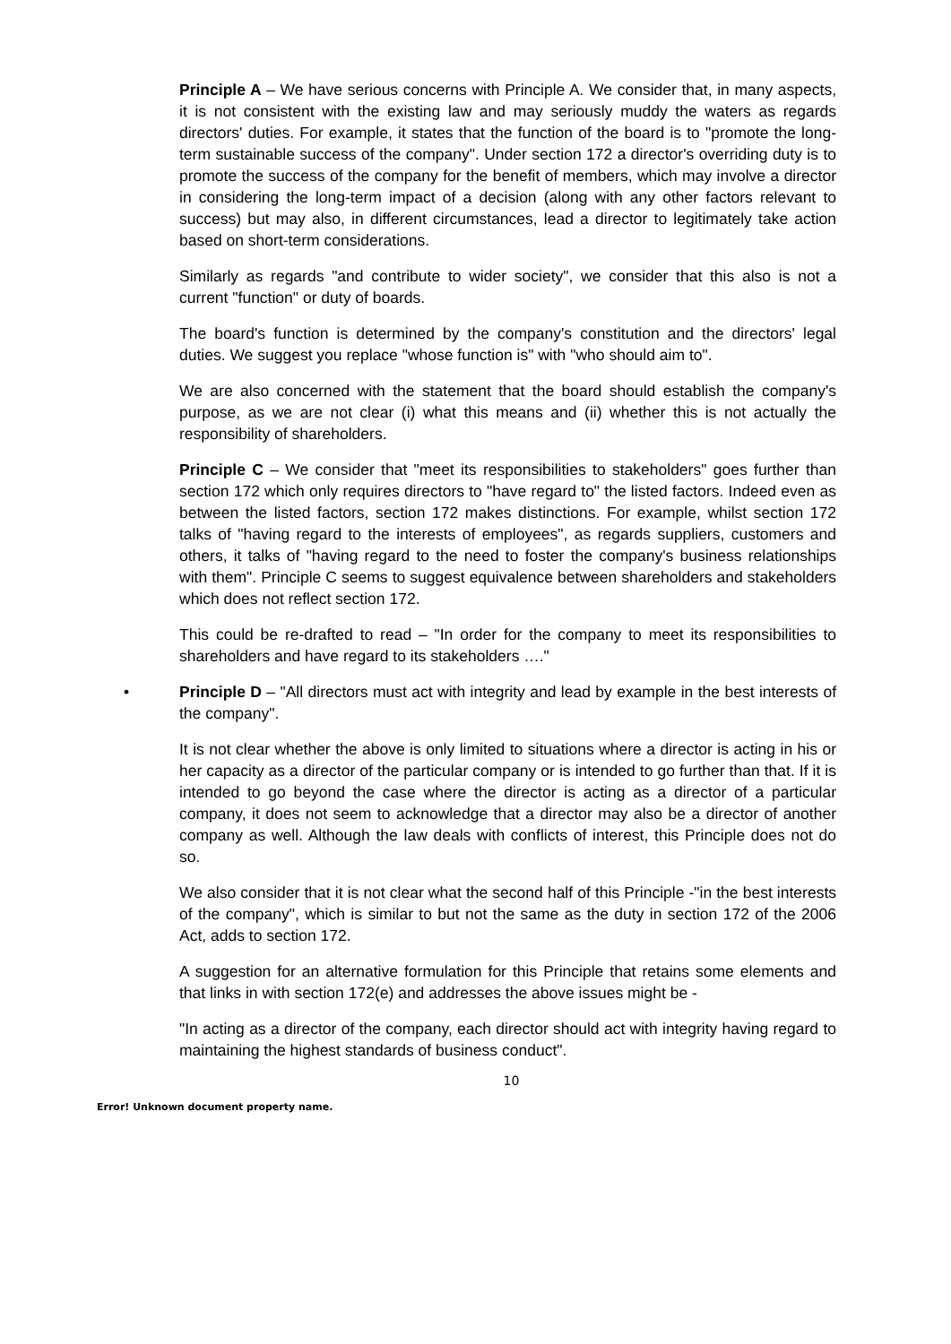Principle A – We have serious concerns with Principle A. We consider that, in many aspects, it is not consistent with the existing law and may seriously muddy the waters as regards directors' duties. For example, it states that the function of the board is to "promote the long-term sustainable success of the company". Under section 172 a director's overriding duty is to promote the success of the company for the benefit of members, which may involve a director in considering the long-term impact of a decision (along with any other factors relevant to success) but may also, in different circumstances, lead a director to legitimately take action based on short-term considerations.
Similarly as regards "and contribute to wider society", we consider that this also is not a current "function" or duty of boards.
The board's function is determined by the company's constitution and the directors' legal duties. We suggest you replace "whose function is" with "who should aim to".
We are also concerned with the statement that the board should establish the company's purpose, as we are not clear (i) what this means and (ii) whether this is not actually the responsibility of shareholders.
Principle C – We consider that "meet its responsibilities to stakeholders" goes further than section 172 which only requires directors to "have regard to" the listed factors. Indeed even as between the listed factors, section 172 makes distinctions. For example, whilst section 172 talks of "having regard to the interests of employees", as regards suppliers, customers and others, it talks of "having regard to the need to foster the company's business relationships with them". Principle C seems to suggest equivalence between shareholders and stakeholders which does not reflect section 172.
This could be re-drafted to read – "In order for the company to meet its responsibilities to shareholders and have regard to its stakeholders …."
• Principle D – "All directors must act with integrity and lead by example in the best interests of the company".
It is not clear whether the above is only limited to situations where a director is acting in his or her capacity as a director of the particular company or is intended to go further than that. If it is intended to go beyond the case where the director is acting as a director of a particular company, it does not seem to acknowledge that a director may also be a director of another company as well. Although the law deals with conflicts of interest, this Principle does not do so.
We also consider that it is not clear what the second half of this Principle -"in the best interests of the company", which is similar to but not the same as the duty in section 172 of the 2006 Act, adds to section 172.
A suggestion for an alternative formulation for this Principle that retains some elements and that links in with section 172(e) and addresses the above issues might be -
"In acting as a director of the company, each director should act with integrity having regard to maintaining the highest standards of business conduct".
10
Error! Unknown document property name.